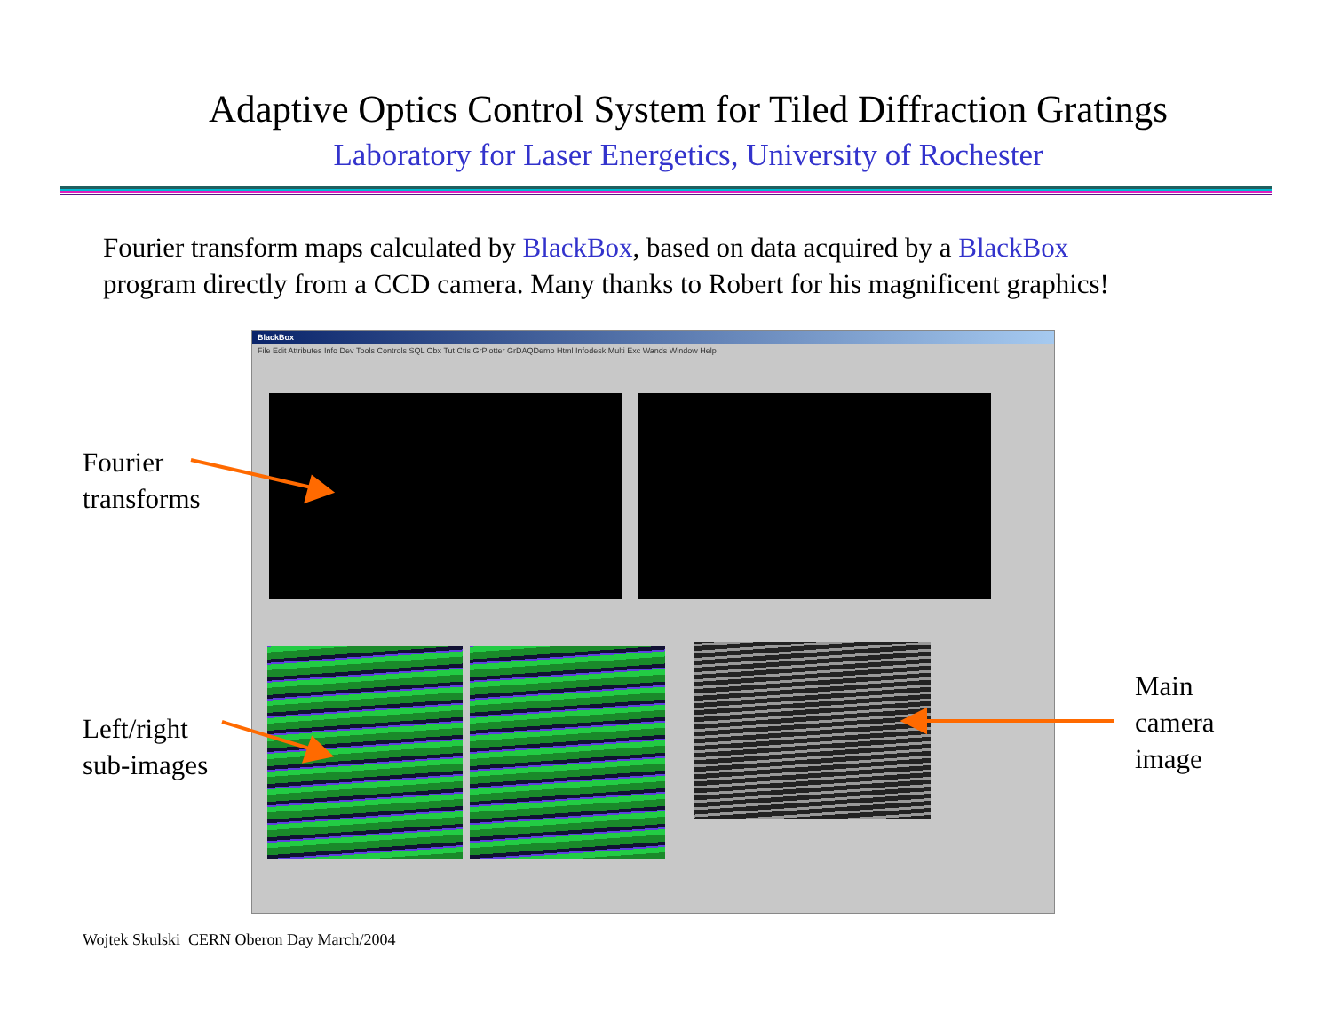Adaptive Optics Control System for Tiled Diffraction Gratings
Laboratory for Laser Energetics, University of Rochester
Fourier transform maps calculated by BlackBox, based on data acquired by a BlackBox
program directly from a CCD camera. Many thanks to Robert for his magnificent graphics!
Fourier
transforms
Left/right
sub-images
Main
camera
image
BlackBox
File Edit Attributes Info Dev Tools Controls SQL Obx Tut Ctls GrPlotter GrDAQDemo Html Infodesk Multi Exc Wands Window Help
Wojtek Skulski CERN Oberon Day March/2004